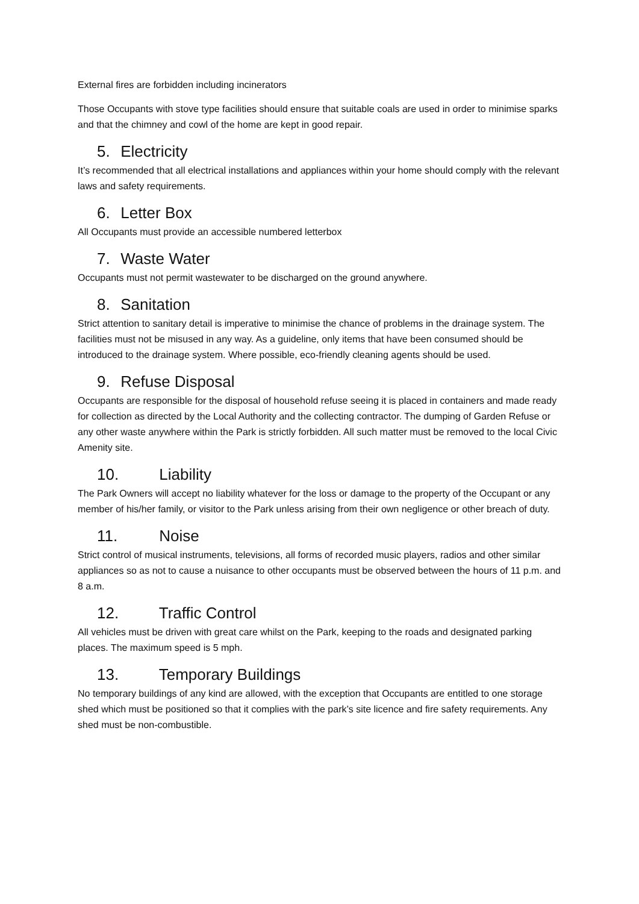External fires are forbidden including incinerators
Those Occupants with stove type facilities should ensure that suitable coals are used in order to minimise sparks and that the chimney and cowl of the home are kept in good repair.
5. Electricity
It’s recommended that all electrical installations and appliances within your home should comply with the relevant laws and safety requirements.
6. Letter Box
All Occupants must provide an accessible numbered letterbox
7. Waste Water
Occupants must not permit wastewater to be discharged on the ground anywhere.
8. Sanitation
Strict attention to sanitary detail is imperative to minimise the chance of problems in the drainage system. The facilities must not be misused in any way. As a guideline, only items that have been consumed should be introduced to the drainage system. Where possible, eco-friendly cleaning agents should be used.
9. Refuse Disposal
Occupants are responsible for the disposal of household refuse seeing it is placed in containers and made ready for collection as directed by the Local Authority and the collecting contractor. The dumping of Garden Refuse or any other waste anywhere within the Park is strictly forbidden. All such matter must be removed to the local Civic Amenity site.
10. Liability
The Park Owners will accept no liability whatever for the loss or damage to the property of the Occupant or any member of his/her family, or visitor to the Park unless arising from their own negligence or other breach of duty.
11. Noise
Strict control of musical instruments, televisions, all forms of recorded music players, radios and other similar appliances so as not to cause a nuisance to other occupants must be observed between the hours of 11 p.m. and 8 a.m.
12. Traffic Control
All vehicles must be driven with great care whilst on the Park, keeping to the roads and designated parking places. The maximum speed is 5 mph.
13. Temporary Buildings
No temporary buildings of any kind are allowed, with the exception that Occupants are entitled to one storage shed which must be positioned so that it complies with the park’s site licence and fire safety requirements. Any shed must be non-combustible.